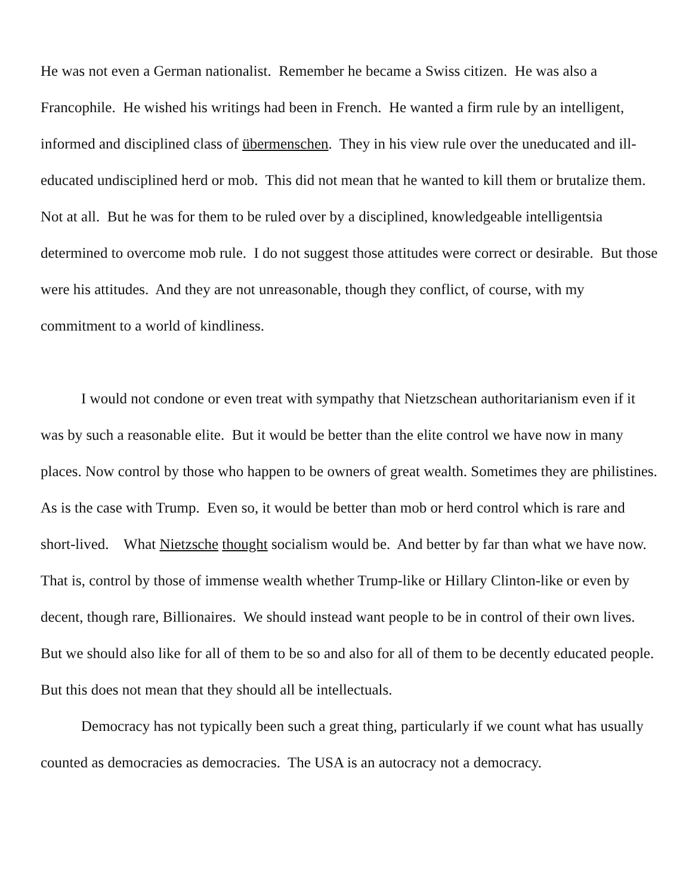He was not even a German nationalist. Remember he became a Swiss citizen. He was also a Francophile. He wished his writings had been in French. He wanted a firm rule by an intelligent, informed and disciplined class of übermenschen. They in his view rule over the uneducated and ill-educated undisciplined herd or mob. This did not mean that he wanted to kill them or brutalize them. Not at all. But he was for them to be ruled over by a disciplined, knowledgeable intelligentsia determined to overcome mob rule. I do not suggest those attitudes were correct or desirable. But those were his attitudes. And they are not unreasonable, though they conflict, of course, with my commitment to a world of kindliness.
I would not condone or even treat with sympathy that Nietzschean authoritarianism even if it was by such a reasonable elite. But it would be better than the elite control we have now in many places. Now control by those who happen to be owners of great wealth. Sometimes they are philistines. As is the case with Trump. Even so, it would be better than mob or herd control which is rare and short-lived. What Nietzsche thought socialism would be. And better by far than what we have now. That is, control by those of immense wealth whether Trump-like or Hillary Clinton-like or even by decent, though rare, Billionaires. We should instead want people to be in control of their own lives. But we should also like for all of them to be so and also for all of them to be decently educated people. But this does not mean that they should all be intellectuals.
Democracy has not typically been such a great thing, particularly if we count what has usually counted as democracies as democracies. The USA is an autocracy not a democracy.